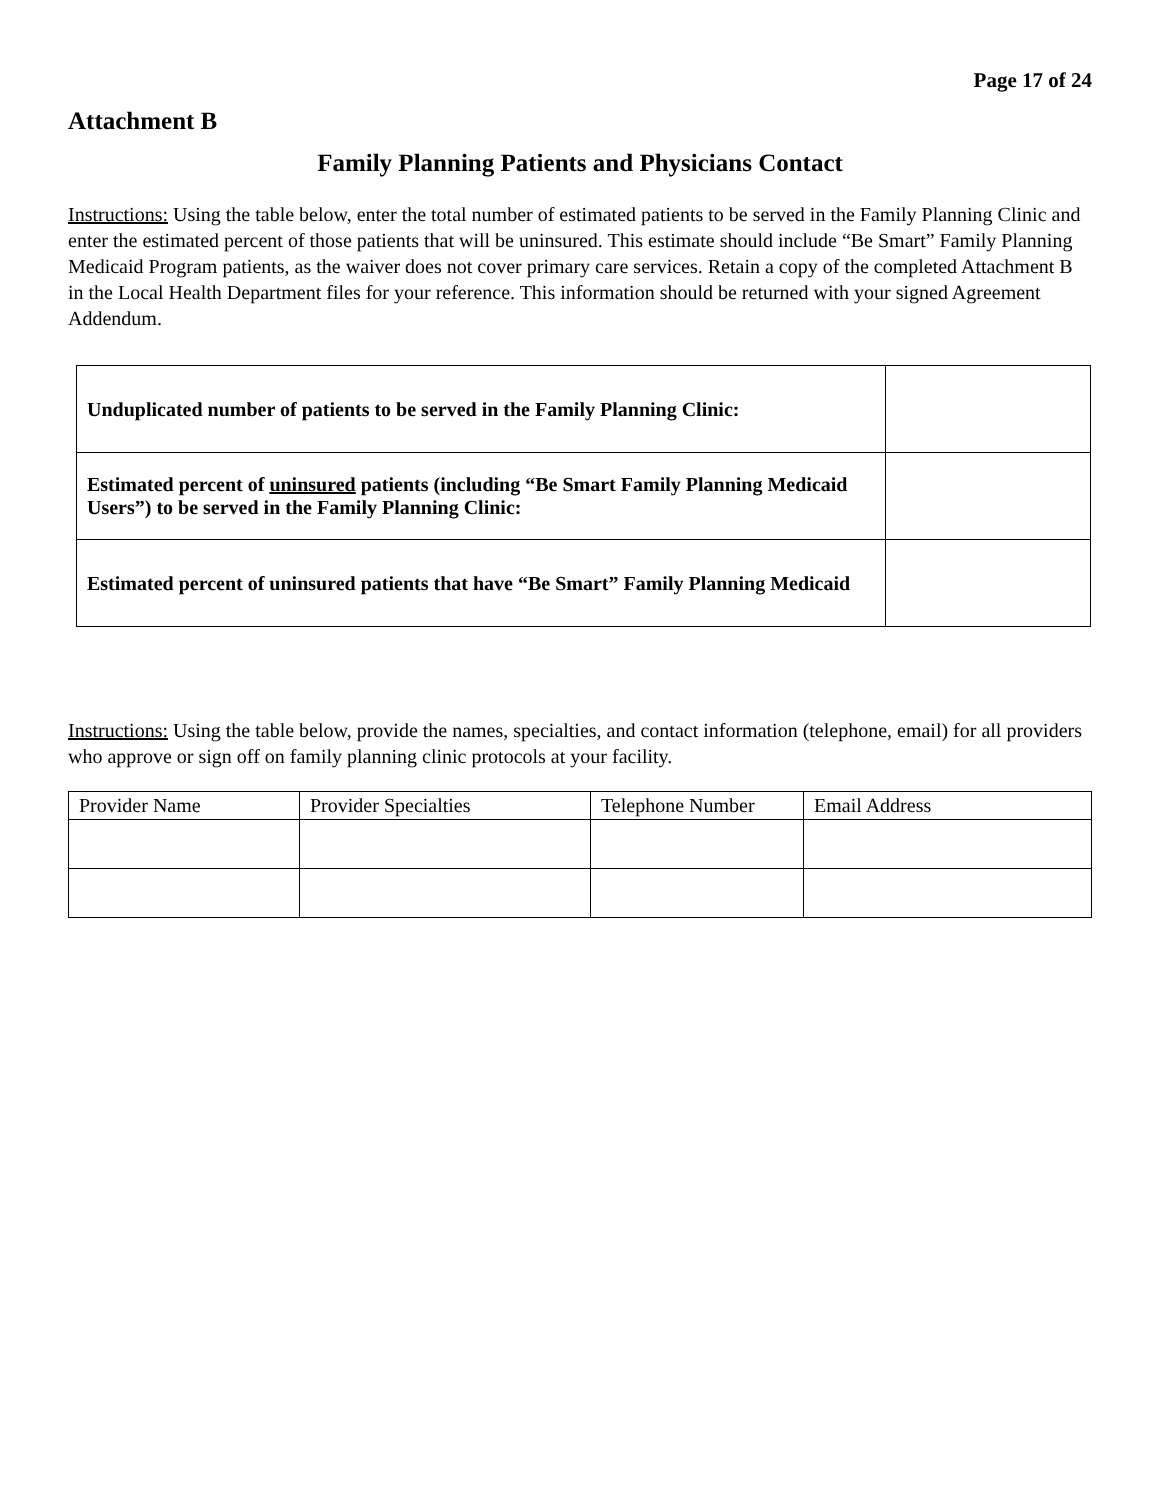Page 17 of 24
Attachment B
Family Planning Patients and Physicians Contact
Instructions: Using the table below, enter the total number of estimated patients to be served in the Family Planning Clinic and enter the estimated percent of those patients that will be uninsured. This estimate should include “Be Smart” Family Planning Medicaid Program patients, as the waiver does not cover primary care services. Retain a copy of the completed Attachment B in the Local Health Department files for your reference. This information should be returned with your signed Agreement Addendum.
| Unduplicated number of patients to be served in the Family Planning Clinic: | |
| Estimated percent of uninsured patients (including “Be Smart Family Planning Medicaid Users”) to be served in the Family Planning Clinic: | |
| Estimated percent of uninsured patients that have “Be Smart” Family Planning Medicaid | |
Instructions: Using the table below, provide the names, specialties, and contact information (telephone, email) for all providers who approve or sign off on family planning clinic protocols at your facility.
| Provider Name | Provider Specialties | Telephone Number | Email Address |
| --- | --- | --- | --- |